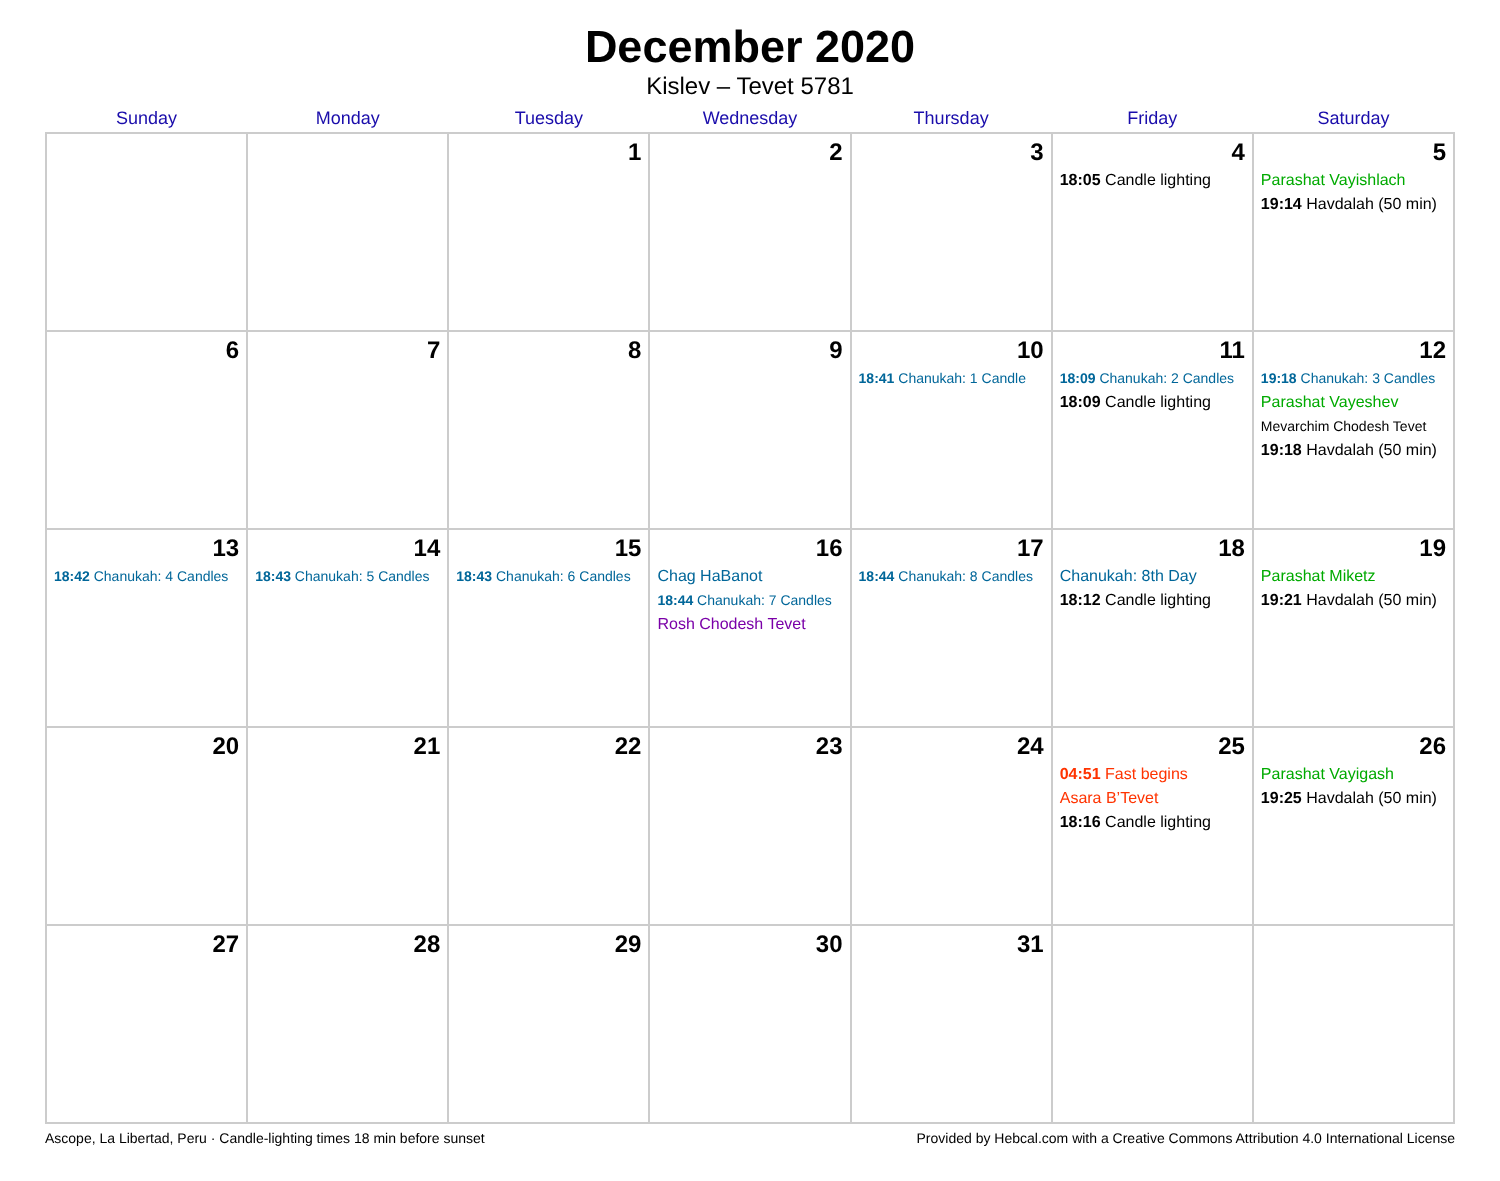December 2020
Kislev – Tevet 5781
| Sunday | Monday | Tuesday | Wednesday | Thursday | Friday | Saturday |
| --- | --- | --- | --- | --- | --- | --- |
| | | 1 | 2 | 3 | 4 18:05 Candle lighting | 5 Parashat Vayishlach 19:14 Havdalah (50 min) |
| 6 | 7 | 8 | 9 | 10 18:41 Chanukah: 1 Candle | 11 18:09 Chanukah: 2 Candles 18:09 Candle lighting | 12 19:18 Chanukah: 3 Candles Parashat Vayeshev Mevarchim Chodesh Tevet 19:18 Havdalah (50 min) |
| 13 18:42 Chanukah: 4 Candles | 14 18:43 Chanukah: 5 Candles | 15 18:43 Chanukah: 6 Candles | 16 Chag HaBanot 18:44 Chanukah: 7 Candles Rosh Chodesh Tevet | 17 18:44 Chanukah: 8 Candles | 18 Chanukah: 8th Day 18:12 Candle lighting | 19 Parashat Miketz 19:21 Havdalah (50 min) |
| 20 | 21 | 22 | 23 | 24 | 25 04:51 Fast begins Asara B’Tevet 18:16 Candle lighting | 26 Parashat Vayigash 19:25 Havdalah (50 min) |
| 27 | 28 | 29 | 30 | 31 | | |
Ascope, La Libertad, Peru · Candle-lighting times 18 min before sunset Provided by Hebcal.com with a Creative Commons Attribution 4.0 International License